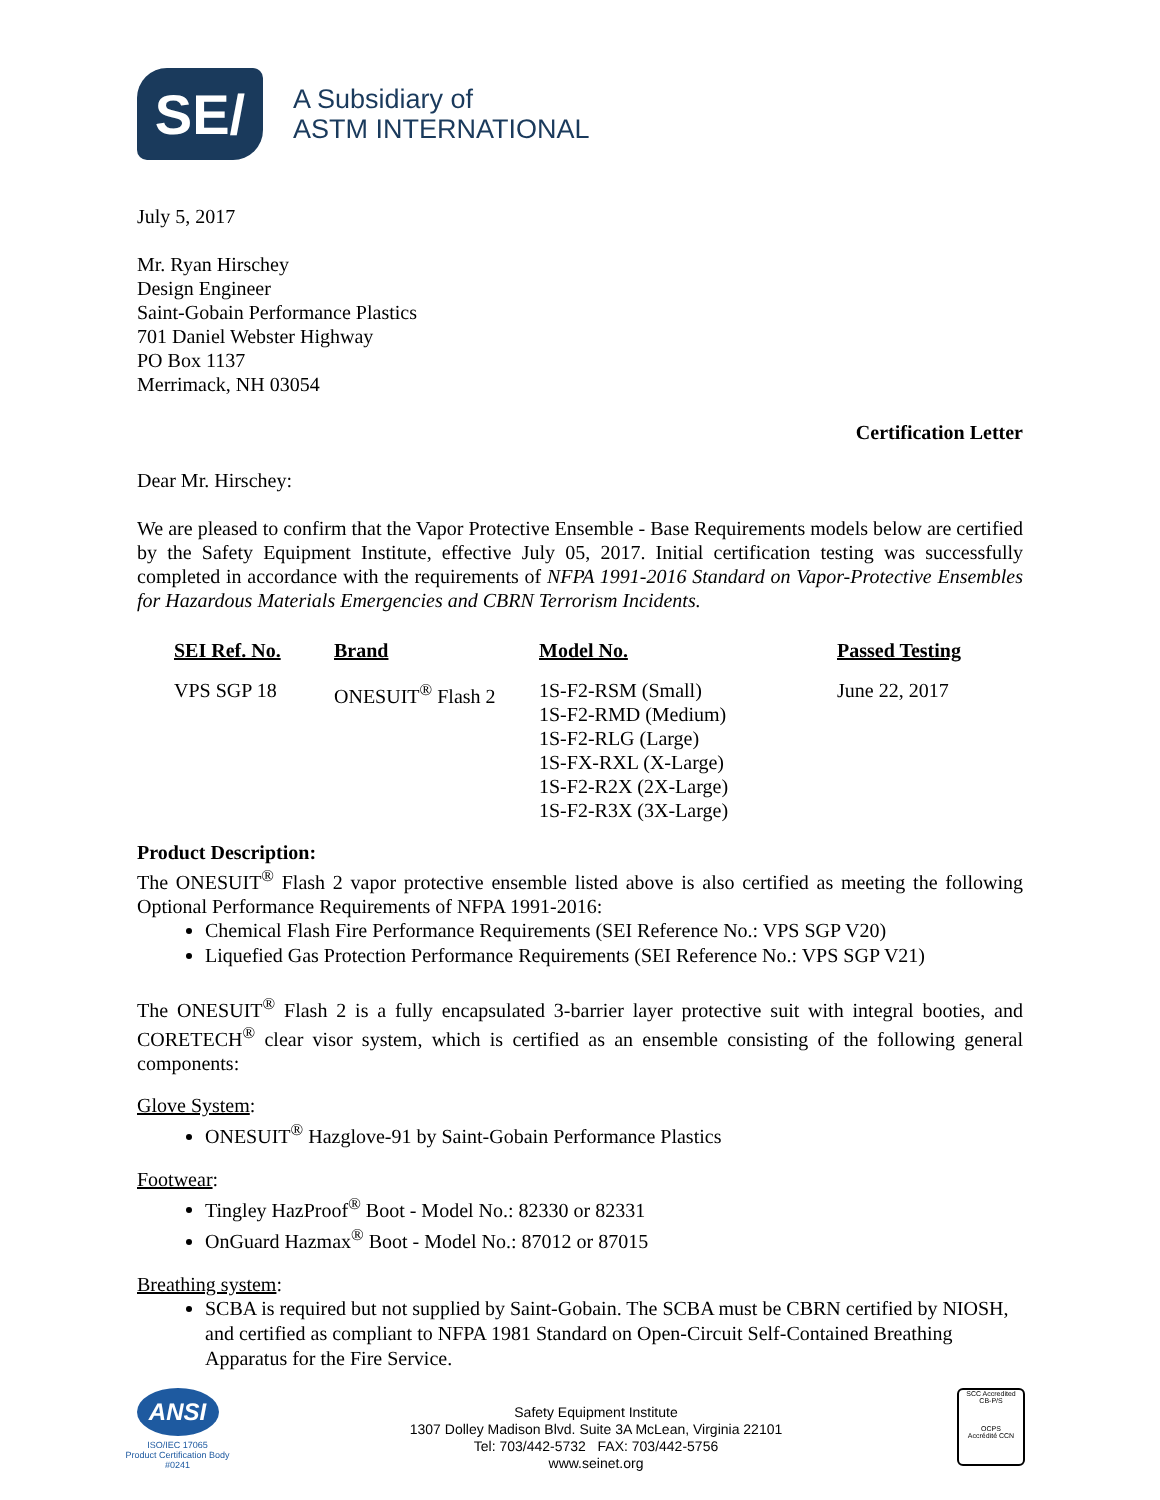SE/
A Subsidiary of
ASTM INTERNATIONAL
July 5, 2017
Mr. Ryan Hirschey
Design Engineer
Saint-Gobain Performance Plastics
701 Daniel Webster Highway
PO Box 1137
Merrimack, NH 03054
Certification Letter
Dear Mr. Hirschey:
We are pleased to confirm that the Vapor Protective Ensemble - Base Requirements models below are certified by the Safety Equipment Institute, effective July 05, 2017. Initial certification testing was successfully completed in accordance with the requirements of NFPA 1991-2016 Standard on Vapor-Protective Ensembles for Hazardous Materials Emergencies and CBRN Terrorism Incidents.
| SEI Ref. No. | Brand | Model No. | Passed Testing |
| --- | --- | --- | --- |
| VPS SGP 18 | ONESUIT<sup>®</sup> Flash 2 | 1S-F2-RSM (Small) 1S-F2-RMD (Medium) 1S-F2-RLG (Large) 1S-FX-RXL (X-Large) 1S-F2-R2X (2X-Large) 1S-F2-R3X (3X-Large) | June 22, 2017 |
Product Description:
The ONESUIT<sup>®</sup> Flash 2 vapor protective ensemble listed above is also certified as meeting the following Optional Performance Requirements of NFPA 1991-2016:
Chemical Flash Fire Performance Requirements (SEI Reference No.: VPS SGP V20)
Liquefied Gas Protection Performance Requirements (SEI Reference No.: VPS SGP V21)
The ONESUIT<sup>®</sup> Flash 2 is a fully encapsulated 3-barrier layer protective suit with integral booties, and CORETECH<sup>®</sup> clear visor system, which is certified as an ensemble consisting of the following general components:
Glove System:
ONESUIT<sup>®</sup> Hazglove-91 by Saint-Gobain Performance Plastics
Footwear:
Tingley HazProof<sup>®</sup> Boot - Model No.: 82330 or 82331
OnGuard Hazmax<sup>®</sup> Boot - Model No.: 87012 or 87015
Breathing system:
SCBA is required but not supplied by Saint-Gobain. The SCBA must be CBRN certified by NIOSH, and certified as compliant to NFPA 1981 Standard on Open-Circuit Self-Contained Breathing Apparatus for the Fire Service.
ANSI
ISO/IEC 17065
Product Certification Body
#0241
Safety Equipment Institute
1307 Dolley Madison Blvd. Suite 3A McLean, Virginia 22101
Tel: 703/442-5732 FAX: 703/442-5756
www.seinet.org
SCC Accredited
CB-P/S
OCPS
Accrédité CCN